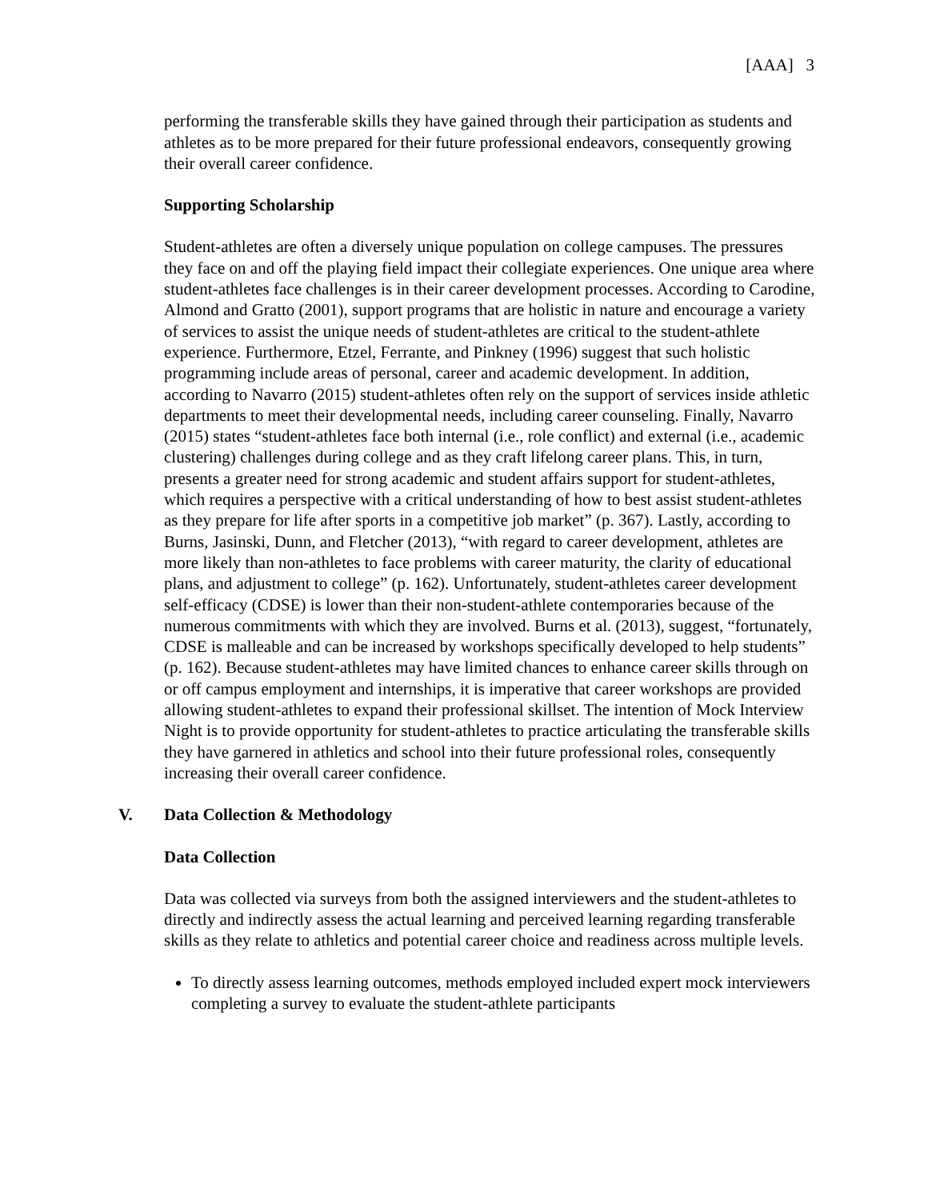[AAA] 3
performing the transferable skills they have gained through their participation as students and athletes as to be more prepared for their future professional endeavors, consequently growing their overall career confidence.
Supporting Scholarship
Student-athletes are often a diversely unique population on college campuses. The pressures they face on and off the playing field impact their collegiate experiences. One unique area where student-athletes face challenges is in their career development processes. According to Carodine, Almond and Gratto (2001), support programs that are holistic in nature and encourage a variety of services to assist the unique needs of student-athletes are critical to the student-athlete experience. Furthermore, Etzel, Ferrante, and Pinkney (1996) suggest that such holistic programming include areas of personal, career and academic development. In addition, according to Navarro (2015) student-athletes often rely on the support of services inside athletic departments to meet their developmental needs, including career counseling. Finally, Navarro (2015) states “student-athletes face both internal (i.e., role conflict) and external (i.e., academic clustering) challenges during college and as they craft lifelong career plans. This, in turn, presents a greater need for strong academic and student affairs support for student-athletes, which requires a perspective with a critical understanding of how to best assist student-athletes as they prepare for life after sports in a competitive job market” (p. 367). Lastly, according to Burns, Jasinski, Dunn, and Fletcher (2013), “with regard to career development, athletes are more likely than non-athletes to face problems with career maturity, the clarity of educational plans, and adjustment to college” (p. 162). Unfortunately, student-athletes career development self-efficacy (CDSE) is lower than their non-student-athlete contemporaries because of the numerous commitments with which they are involved. Burns et al. (2013), suggest, “fortunately, CDSE is malleable and can be increased by workshops specifically developed to help students” (p. 162). Because student-athletes may have limited chances to enhance career skills through on or off campus employment and internships, it is imperative that career workshops are provided allowing student-athletes to expand their professional skillset. The intention of Mock Interview Night is to provide opportunity for student-athletes to practice articulating the transferable skills they have garnered in athletics and school into their future professional roles, consequently increasing their overall career confidence.
V. Data Collection & Methodology
Data Collection
Data was collected via surveys from both the assigned interviewers and the student-athletes to directly and indirectly assess the actual learning and perceived learning regarding transferable skills as they relate to athletics and potential career choice and readiness across multiple levels.
To directly assess learning outcomes, methods employed included expert mock interviewers completing a survey to evaluate the student-athlete participants